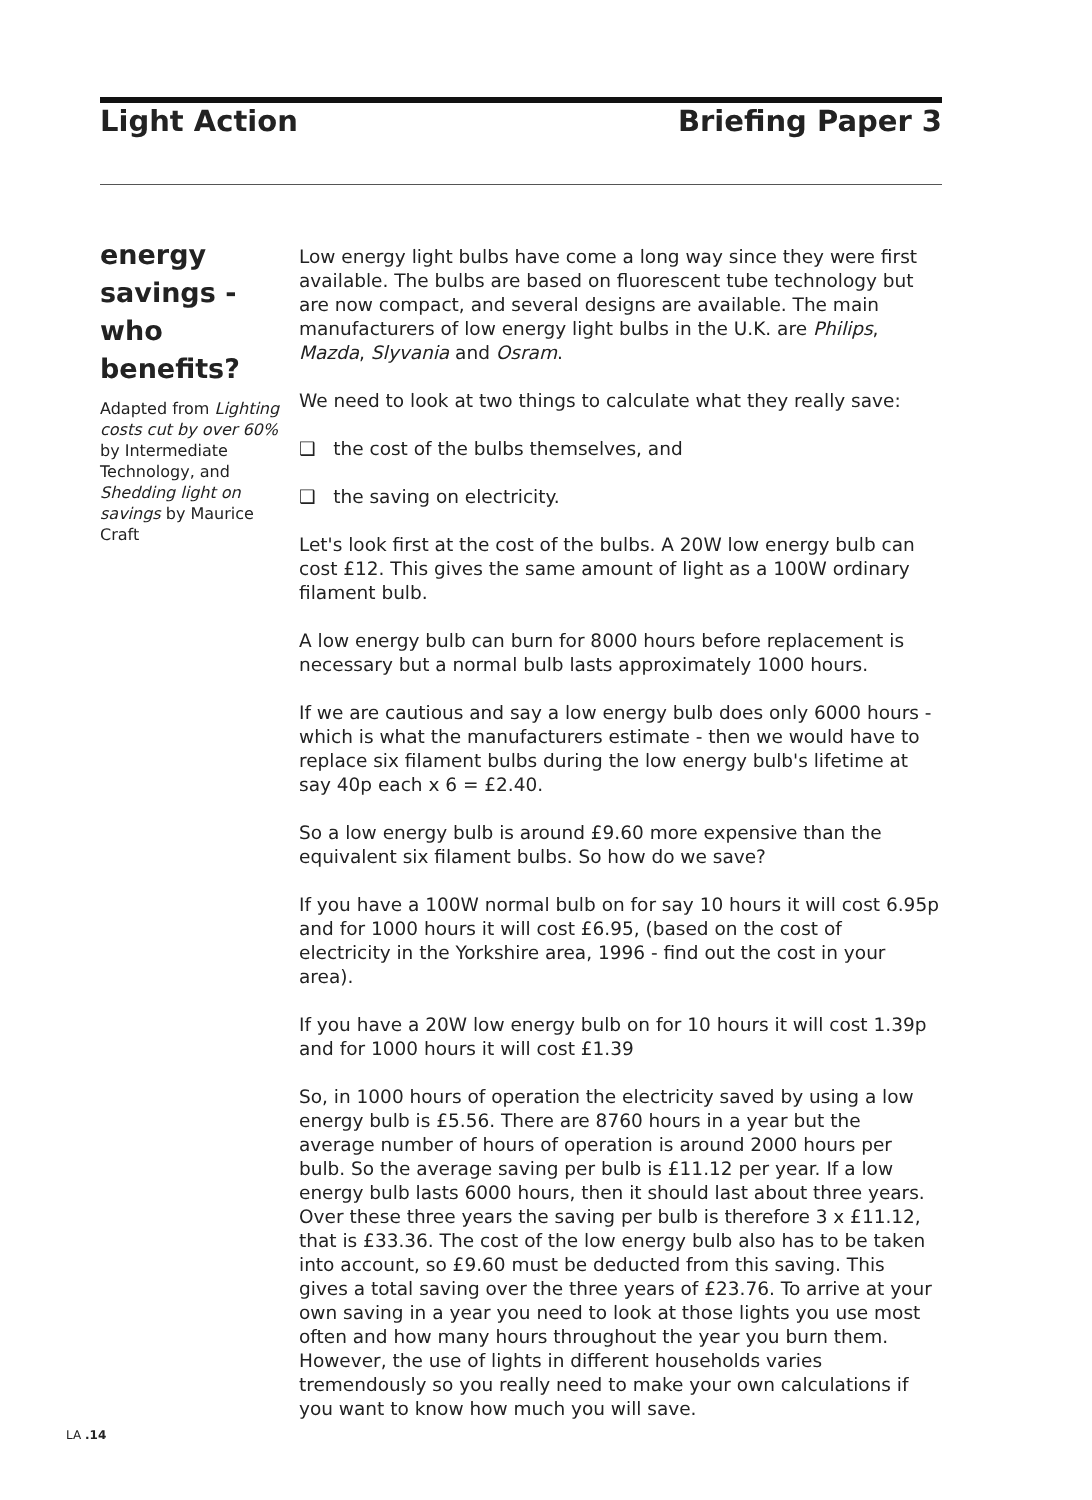Light Action Briefing Paper 3
energy savings - who benefits?
Adapted from Lighting costs cut by over 60% by Intermediate Technology, and Shedding light on savings by Maurice Craft
Low energy light bulbs have come a long way since they were first available. The bulbs are based on fluorescent tube technology but are now compact, and several designs are available. The main manufacturers of low energy light bulbs in the U.K. are Philips, Mazda, Slyvania and Osram.
We need to look at two things to calculate what they really save:
❑ the cost of the bulbs themselves, and
❑ the saving on electricity.
Let's look first at the cost of the bulbs. A 20W low energy bulb can cost £12. This gives the same amount of light as a 100W ordinary filament bulb.
A low energy bulb can burn for 8000 hours before replacement is necessary but a normal bulb lasts approximately 1000 hours.
If we are cautious and say a low energy bulb does only 6000 hours - which is what the manufacturers estimate - then we would have to replace six filament bulbs during the low energy bulb's lifetime at say 40p each x 6 = £2.40.
So a low energy bulb is around £9.60 more expensive than the equivalent six filament bulbs. So how do we save?
If you have a 100W normal bulb on for say 10 hours it will cost 6.95p and for 1000 hours it will cost £6.95, (based on the cost of electricity in the Yorkshire area, 1996 - find out the cost in your area).
If you have a 20W low energy bulb on for 10 hours it will cost 1.39p and for 1000 hours it will cost £1.39
So, in 1000 hours of operation the electricity saved by using a low energy bulb is £5.56. There are 8760 hours in a year but the average number of hours of operation is around 2000 hours per bulb. So the average saving per bulb is £11.12 per year. If a low energy bulb lasts 6000 hours, then it should last about three years. Over these three years the saving per bulb is therefore 3 x £11.12, that is £33.36. The cost of the low energy bulb also has to be taken into account, so £9.60 must be deducted from this saving. This gives a total saving over the three years of £23.76. To arrive at your own saving in a year you need to look at those lights you use most often and how many hours throughout the year you burn them. However, the use of lights in different households varies tremendously so you really need to make your own calculations if you want to know how much you will save.
LA .14